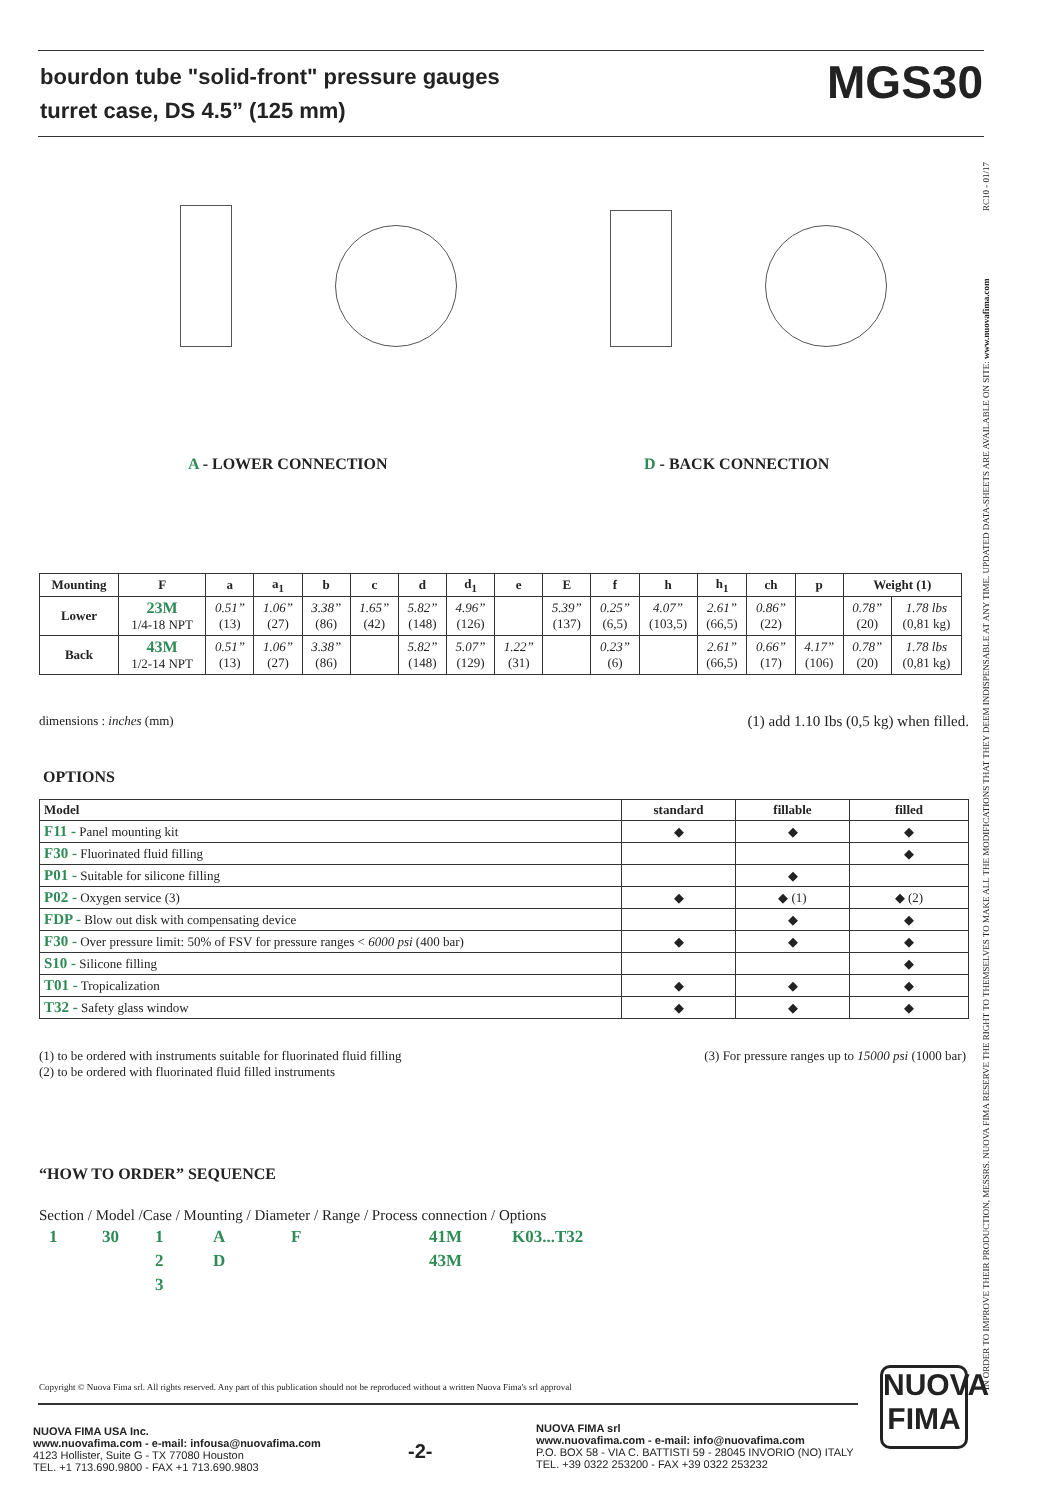bourdon tube "solid-front" pressure gauges
turret case, DS 4.5” (125 mm)
MGS30
IN ORDER TO IMPROVE THEIR PRODUCTION, MESSRS. NUOVA FIMA RESERVE THE RIGHT TO THEMSELVES TO MAKE ALL THE MODIFICATIONS THAT THEY DEEM INDISPENSABLE AT ANY TIME. UPDATED DATA-SHEETS ARE AVAILABLE ON SITE: www.nuovafima.com RC10 - 01/17
A - LOWER CONNECTION D - BACK CONNECTION
| Mounting | F | a | a<sub>1</sub> | b | c | d | d<sub>1</sub> | e | E | f | h | h<sub>1</sub> | ch | p | Weight (1) | |
| --- | --- | --- | --- | --- | --- | --- | --- | --- | --- | --- | --- | --- | --- | --- | --- | --- |
| Lower | 23M 1/4-18 NPT | 0.51” (13) | 1.06” (27) | 3.38” (86) | 1.65” (42) | 5.82” (148) | 4.96” (126) | | 5.39” (137) | 0.25” (6,5) | 4.07” (103,5) | 2.61” (66,5) | 0.86” (22) | | 0.78” (20) | 1.78 lbs (0,81 kg) |
| Back | 43M 1/2-14 NPT | 0.51” (13) | 1.06” (27) | 3.38” (86) | | 5.82” (148) | 5.07” (129) | 1.22” (31) | | 0.23” (6) | | 2.61” (66,5) | 0.66” (17) | 4.17” (106) | 0.78” (20) | 1.78 lbs (0,81 kg) |
dimensions : inches (mm)
(1) add 1.10 Ibs (0,5 kg) when filled.
OPTIONS
| Model | standard | fillable | filled |
| --- | --- | --- | --- |
| F11 - Panel mounting kit | ◆ | ◆ | ◆ |
| F30 - Fluorinated fluid filling | | | ◆ |
| P01 - Suitable for silicone filling | | ◆ | |
| P02 - Oxygen service (3) | ◆ | ◆ (1) | ◆ (2) |
| FDP - Blow out disk with compensating device | | ◆ | ◆ |
| F30 - Over pressure limit: 50% of FSV for pressure ranges < 6000 psi (400 bar) | ◆ | ◆ | ◆ |
| S10 - Silicone filling | | | ◆ |
| T01 - Tropicalization | ◆ | ◆ | ◆ |
| T32 - Safety glass window | ◆ | ◆ | ◆ |
(1) to be ordered with instruments suitable for fluorinated fluid filling
(2) to be ordered with fluorinated fluid filled instruments
(3) For pressure ranges up to 15000 psi (1000 bar)
“HOW TO ORDER” SEQUENCE
Section / Model /Case / Mounting / Diameter / Range / Process connection / Options
| 1 | 30 | 1 | A | F | 41M | K03...T32 |
| | | 2 | D | | 43M | |
| | | 3 | | | | |
Copyright © Nuova Fima srl. All rights reserved. Any part of this publication should not be reproduced without a written Nuova Fima's srl approval
NUOVA
FIMA
NUOVA FIMA USA Inc.
www.nuovafima.com - e-mail: infousa@nuovafima.com
4123 Hollister, Suite G - TX 77080 Houston
TEL. +1 713.690.9800 - FAX +1 713.690.9803
-2-
NUOVA FIMA srl
www.nuovafima.com - e-mail: info@nuovafima.com
P.O. BOX 58 - VIA C. BATTISTI 59 - 28045 INVORIO (NO) ITALY
TEL. +39 0322 253200 - FAX +39 0322 253232